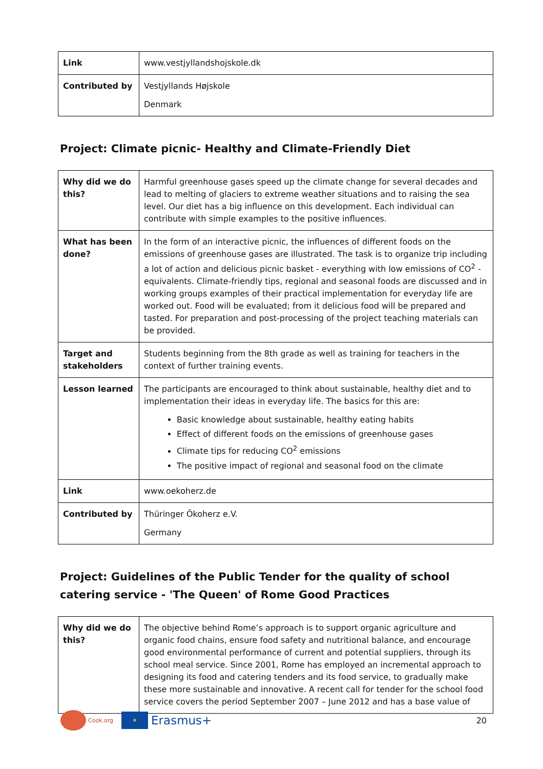| Link | www.vestjyllandshojskole.dk |
| Contributed by | Vestjyllands Højskole Denmark |
Project: Climate picnic- Healthy and Climate-Friendly Diet
| Why did we do this? | Harmful greenhouse gases speed up the climate change for several decades and lead to melting of glaciers to extreme weather situations and to raising the sea level. Our diet has a big influence on this development. Each individual can contribute with simple examples to the positive influences. |
| What has been done? | In the form of an interactive picnic, the influences of different foods on the emissions of greenhouse gases are illustrated. The task is to organize trip including a lot of action and delicious picnic basket - everything with low emissions of CO<sup>2</sup> - equivalents. Climate-friendly tips, regional and seasonal foods are discussed and in working groups examples of their practical implementation for everyday life are worked out. Food will be evaluated; from it delicious food will be prepared and tasted. For preparation and post-processing of the project teaching materials can be provided. |
| Target and stakeholders | Students beginning from the 8th grade as well as training for teachers in the context of further training events. |
| Lesson learned | The participants are encouraged to think about sustainable, healthy diet and to implementation their ideas in everyday life. The basics for this are: Basic knowledge about sustainable, healthy eating habits Effect of different foods on the emissions of greenhouse gases Climate tips for reducing CO<sup>2</sup> emissions The positive impact of regional and seasonal food on the climate |
| Link | www.oekoherz.de |
| Contributed by | Thüringer Ökoherz e.V. Germany |
Project: Guidelines of the Public Tender for the quality of school catering service - 'The Queen' of Rome Good Practices
| Why did we do this? | The objective behind Rome’s approach is to support organic agriculture and organic food chains, ensure food safety and nutritional balance, and encourage good environmental performance of current and potential suppliers, through its school meal service. Since 2001, Rome has employed an incremental approach to designing its food and catering tenders and its food service, to gradually make these more sustainable and innovative. A recent call for tender for the school food service covers the period September 2007 – June 2012 and has a base value of |
Cook.org
★
Erasmus+ 20